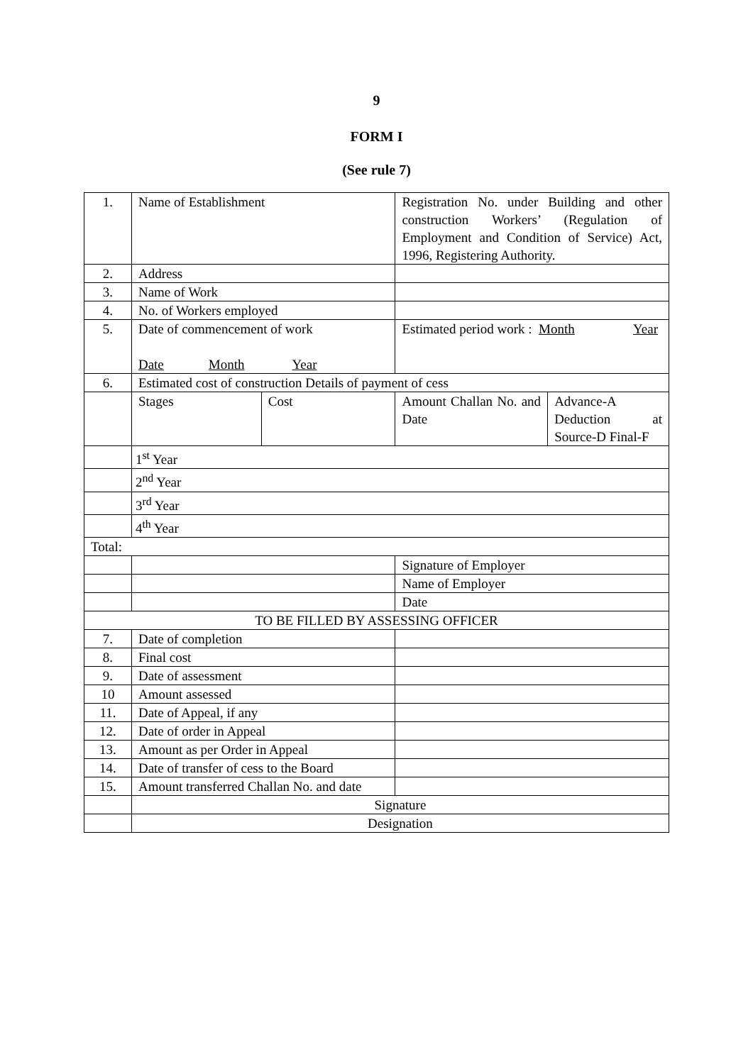9
FORM I
(See rule 7)
| 1. | Name of Establishment | | Registration No. under Building and other construction Workers’ (Regulation of Employment and Condition of Service) Act, 1996, Registering Authority. | |
| 2. | Address | | | |
| 3. | Name of Work | | | |
| 4. | No. of Workers employed | | | |
| 5. | Date of commencement of work Date Month Year | | Estimated period work : Month Year | |
| 6. | Estimated cost of construction Details of payment of cess | | | |
| | Stages | Cost | Amount Challan No. and Date | Advance-A Deduction at Source-D Final-F |
| | 1<sup>st</sup> Year | | | |
| | 2<sup>nd</sup> Year | | | |
| | 3<sup>rd</sup> Year | | | |
| | 4<sup>th</sup> Year | | | |
| Total: | | | | |
| | | | Signature of Employer | |
| | | | Name of Employer | |
| | | | Date | |
| TO BE FILLED BY ASSESSING OFFICER | | | | |
| 7. | Date of completion | | | |
| 8. | Final cost | | | |
| 9. | Date of assessment | | | |
| 10 | Amount assessed | | | |
| 11. | Date of Appeal, if any | | | |
| 12. | Date of order in Appeal | | | |
| 13. | Amount as per Order in Appeal | | | |
| 14. | Date of transfer of cess to the Board | | | |
| 15. | Amount transferred Challan No. and date | | | |
| | Signature | | | |
| | Designation | | | |